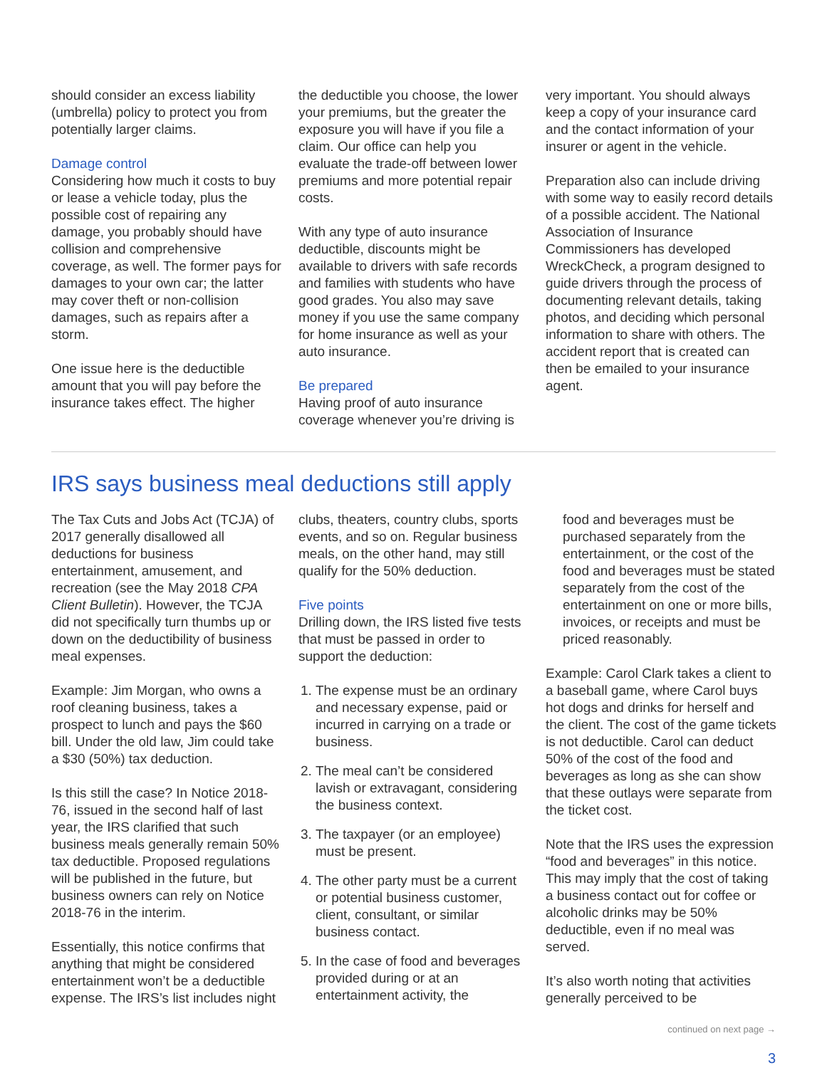should consider an excess liability (umbrella) policy to protect you from potentially larger claims.
Damage control
Considering how much it costs to buy or lease a vehicle today, plus the possible cost of repairing any damage, you probably should have collision and comprehensive coverage, as well. The former pays for damages to your own car; the latter may cover theft or non-collision damages, such as repairs after a storm.
One issue here is the deductible amount that you will pay before the insurance takes effect. The higher
the deductible you choose, the lower your premiums, but the greater the exposure you will have if you file a claim. Our office can help you evaluate the trade-off between lower premiums and more potential repair costs.
With any type of auto insurance deductible, discounts might be available to drivers with safe records and families with students who have good grades. You also may save money if you use the same company for home insurance as well as your auto insurance.
Be prepared
Having proof of auto insurance coverage whenever you’re driving is
very important. You should always keep a copy of your insurance card and the contact information of your insurer or agent in the vehicle.
Preparation also can include driving with some way to easily record details of a possible accident. The National Association of Insurance Commissioners has developed WreckCheck, a program designed to guide drivers through the process of documenting relevant details, taking photos, and deciding which personal information to share with others. The accident report that is created can then be emailed to your insurance agent.
IRS says business meal deductions still apply
The Tax Cuts and Jobs Act (TCJA) of 2017 generally disallowed all deductions for business entertainment, amusement, and recreation (see the May 2018 CPA Client Bulletin). However, the TCJA did not specifically turn thumbs up or down on the deductibility of business meal expenses.
Example: Jim Morgan, who owns a roof cleaning business, takes a prospect to lunch and pays the $60 bill. Under the old law, Jim could take a $30 (50%) tax deduction.
Is this still the case? In Notice 2018-76, issued in the second half of last year, the IRS clarified that such business meals generally remain 50% tax deductible. Proposed regulations will be published in the future, but business owners can rely on Notice 2018-76 in the interim.
Essentially, this notice confirms that anything that might be considered entertainment won’t be a deductible expense. The IRS’s list includes night
clubs, theaters, country clubs, sports events, and so on. Regular business meals, on the other hand, may still qualify for the 50% deduction.
Five points
Drilling down, the IRS listed five tests that must be passed in order to support the deduction:
1. The expense must be an ordinary and necessary expense, paid or incurred in carrying on a trade or business.
2. The meal can’t be considered lavish or extravagant, considering the business context.
3. The taxpayer (or an employee) must be present.
4. The other party must be a current or potential business customer, client, consultant, or similar business contact.
5. In the case of food and beverages provided during or at an entertainment activity, the
food and beverages must be purchased separately from the entertainment, or the cost of the food and beverages must be stated separately from the cost of the entertainment on one or more bills, invoices, or receipts and must be priced reasonably.
Example: Carol Clark takes a client to a baseball game, where Carol buys hot dogs and drinks for herself and the client. The cost of the game tickets is not deductible. Carol can deduct 50% of the cost of the food and beverages as long as she can show that these outlays were separate from the ticket cost.
Note that the IRS uses the expression “food and beverages” in this notice. This may imply that the cost of taking a business contact out for coffee or alcoholic drinks may be 50% deductible, even if no meal was served.
It’s also worth noting that activities generally perceived to be
continued on next page →
3